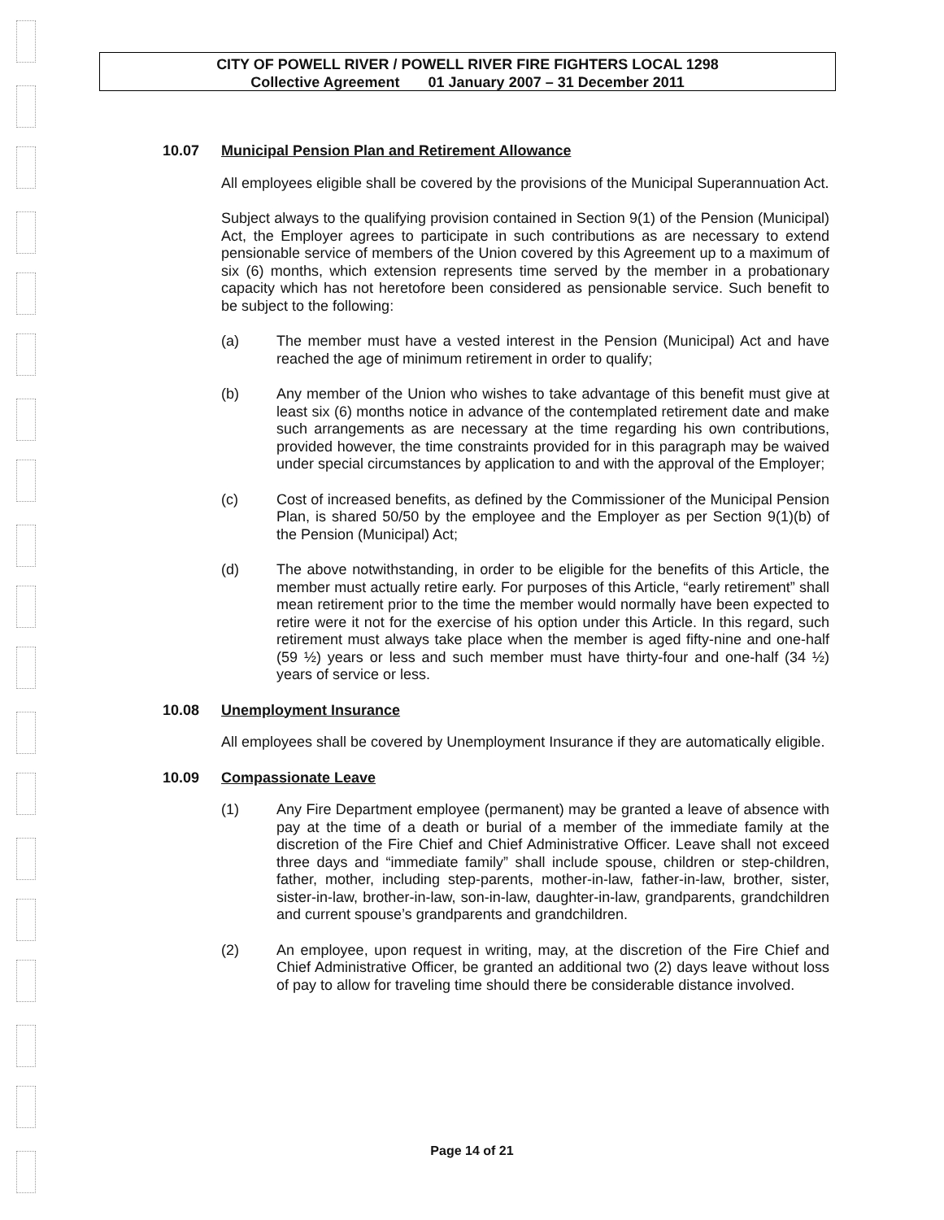CITY OF POWELL RIVER / POWELL RIVER FIRE FIGHTERS LOCAL 1298
Collective Agreement 01 January 2007 – 31 December 2011
10.07 Municipal Pension Plan and Retirement Allowance
All employees eligible shall be covered by the provisions of the Municipal Superannuation Act.
Subject always to the qualifying provision contained in Section 9(1) of the Pension (Municipal) Act, the Employer agrees to participate in such contributions as are necessary to extend pensionable service of members of the Union covered by this Agreement up to a maximum of six (6) months, which extension represents time served by the member in a probationary capacity which has not heretofore been considered as pensionable service. Such benefit to be subject to the following:
(a) The member must have a vested interest in the Pension (Municipal) Act and have reached the age of minimum retirement in order to qualify;
(b) Any member of the Union who wishes to take advantage of this benefit must give at least six (6) months notice in advance of the contemplated retirement date and make such arrangements as are necessary at the time regarding his own contributions, provided however, the time constraints provided for in this paragraph may be waived under special circumstances by application to and with the approval of the Employer;
(c) Cost of increased benefits, as defined by the Commissioner of the Municipal Pension Plan, is shared 50/50 by the employee and the Employer as per Section 9(1)(b) of the Pension (Municipal) Act;
(d) The above notwithstanding, in order to be eligible for the benefits of this Article, the member must actually retire early. For purposes of this Article, “early retirement” shall mean retirement prior to the time the member would normally have been expected to retire were it not for the exercise of his option under this Article. In this regard, such retirement must always take place when the member is aged fifty-nine and one-half (59 ½) years or less and such member must have thirty-four and one-half (34 ½) years of service or less.
10.08 Unemployment Insurance
All employees shall be covered by Unemployment Insurance if they are automatically eligible.
10.09 Compassionate Leave
(1) Any Fire Department employee (permanent) may be granted a leave of absence with pay at the time of a death or burial of a member of the immediate family at the discretion of the Fire Chief and Chief Administrative Officer. Leave shall not exceed three days and “immediate family” shall include spouse, children or step-children, father, mother, including step-parents, mother-in-law, father-in-law, brother, sister, sister-in-law, brother-in-law, son-in-law, daughter-in-law, grandparents, grandchildren and current spouse’s grandparents and grandchildren.
(2) An employee, upon request in writing, may, at the discretion of the Fire Chief and Chief Administrative Officer, be granted an additional two (2) days leave without loss of pay to allow for traveling time should there be considerable distance involved.
Page 14 of 21